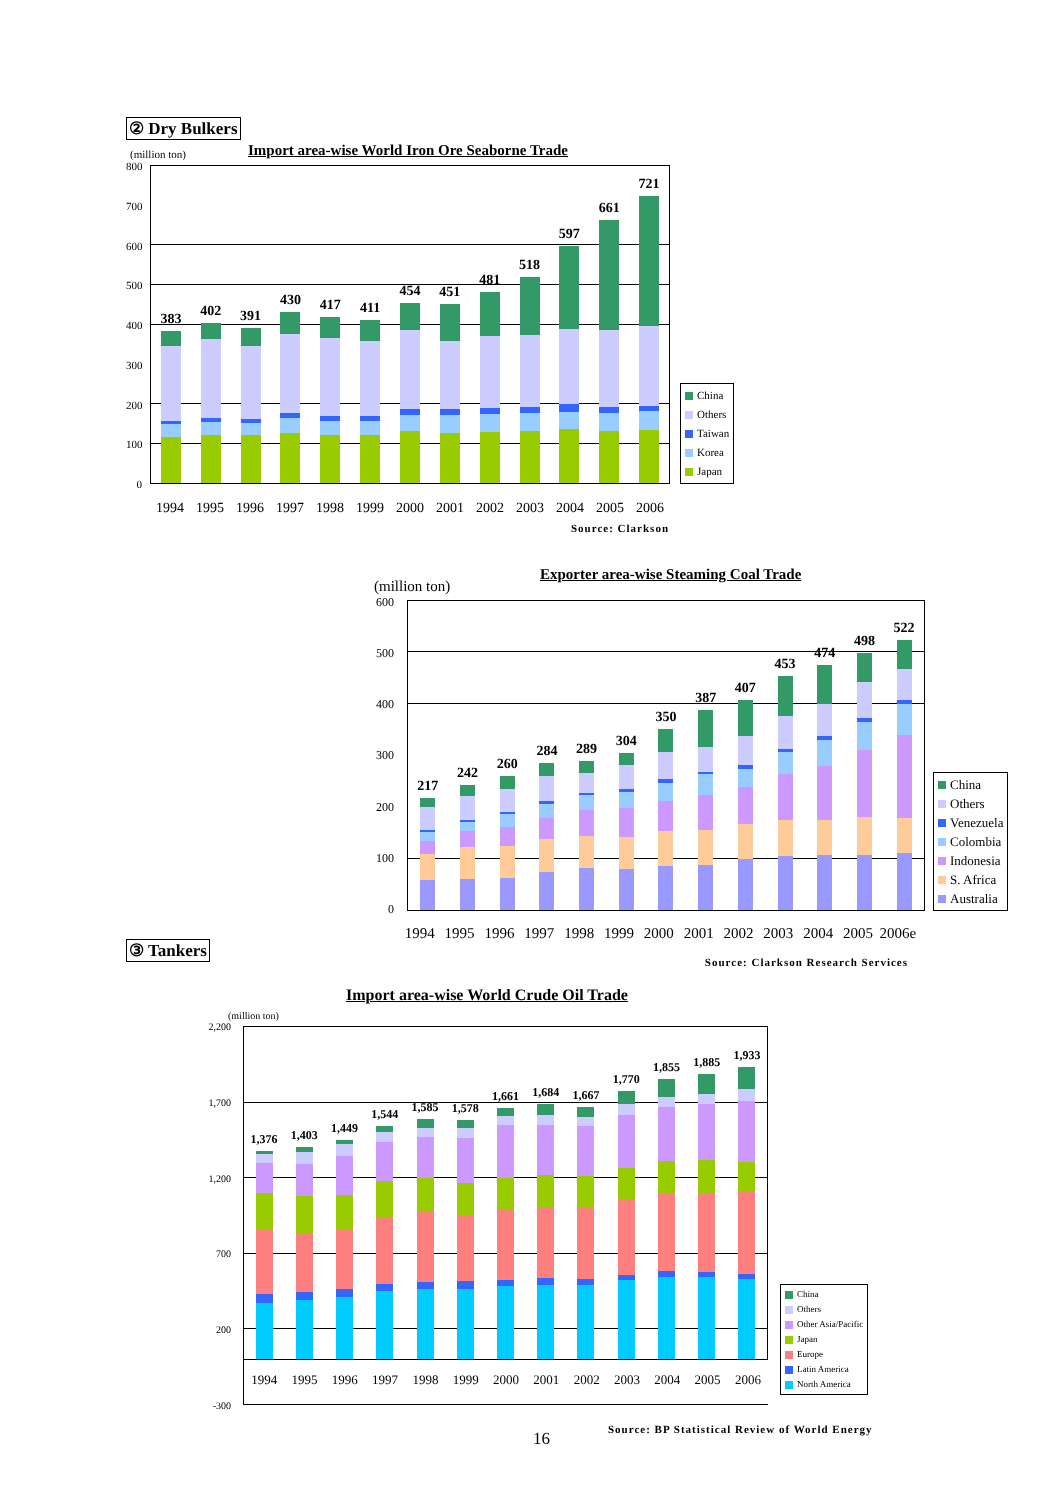② Dry Bulkers
(million ton)
Import area-wise World Iron Ore Seaborne Trade
800
700
600
500
400
300
200
100
0
383
402
391
430
417
411
454
451
481
518
597
661
721
China
Others
Taiwan
Korea
Japan
1994 1995 1996 1997 1998 1999 2000 2001 2002 2003 2004 2005 2006
Source: Clarkson
(million ton)
Exporter area-wise Steaming Coal Trade
600
500
400
300
200
100
0
217
242
260
284
289
304
350
387
407
453
474
498
522
China
Others
Venezuela
Colombia
Indonesia
S. Africa
Australia
③ Tankers
1994 1995 1996 1997 1998 1999 2000 2001 2002 2003 2004 2005 2006e
Source: Clarkson Research Services
Import area-wise World Crude Oil Trade
(million ton)
2,200
1,700
1,200
700
200
-300
1,376
1,403
1,449
1,544
1,585
1,578
1,661
1,684
1,667
1,770
1,855
1,885
1,933
1994 1995 1996 1997 1998 1999 2000 2001 2002 2003 2004 2005 2006
China
Others
Other Asia/Pacific
Japan
Europe
Latin America
North America
16
Source: BP Statistical Review of World Energy